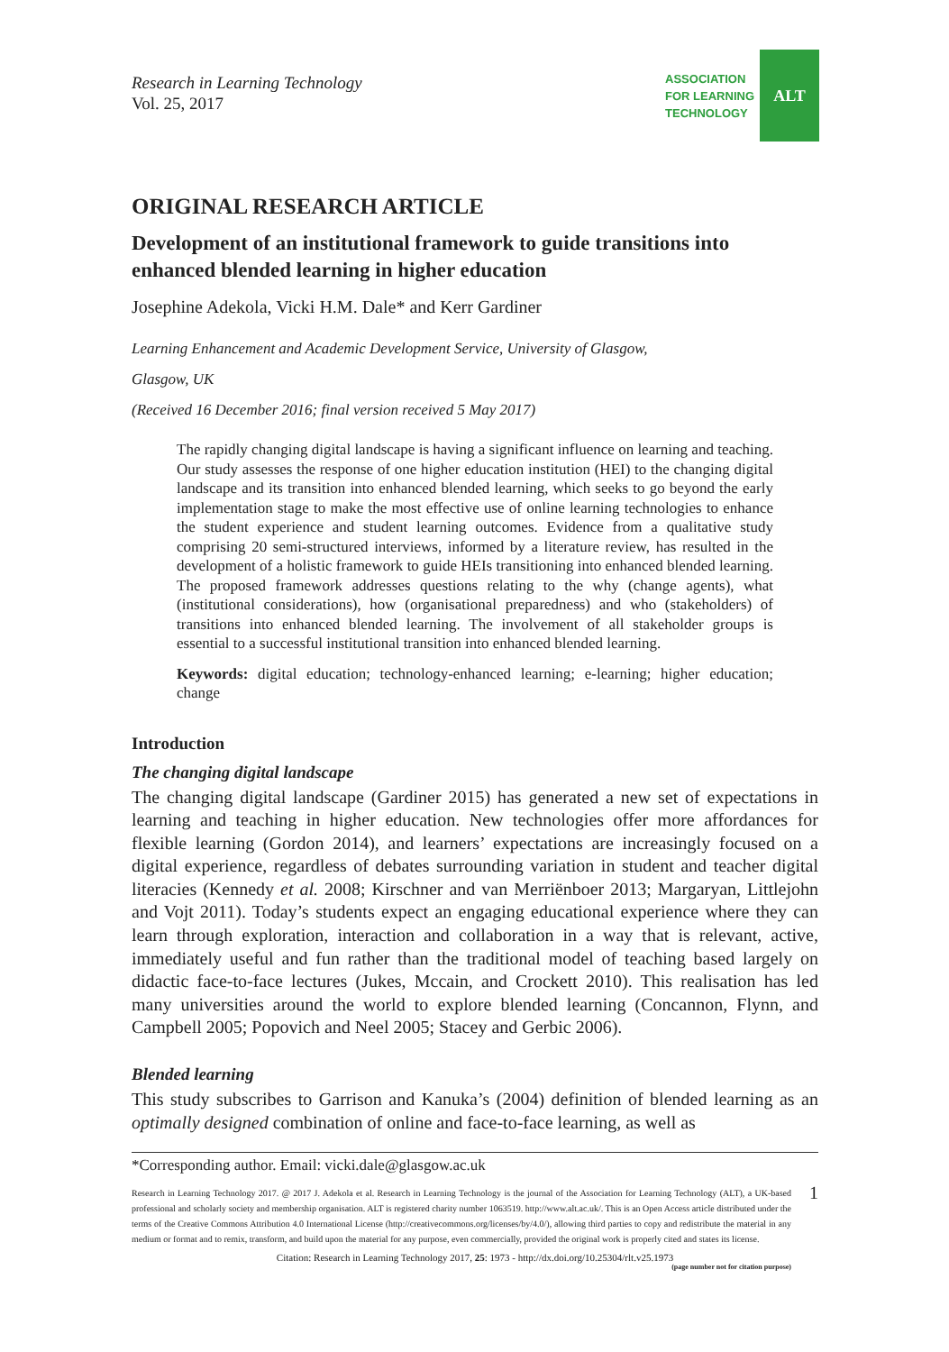Research in Learning Technology
Vol. 25, 2017
ASSOCIATION
FOR LEARNING
TECHNOLOGY
ALT
ORIGINAL RESEARCH ARTICLE
Development of an institutional framework to guide transitions into enhanced blended learning in higher education
Josephine Adekola, Vicki H.M. Dale* and Kerr Gardiner
Learning Enhancement and Academic Development Service, University of Glasgow,
Glasgow, UK
(Received 16 December 2016; final version received 5 May 2017)
The rapidly changing digital landscape is having a significant influence on learning and teaching. Our study assesses the response of one higher education institution (HEI) to the changing digital landscape and its transition into enhanced blended learning, which seeks to go beyond the early implementation stage to make the most effective use of online learning technologies to enhance the student experience and student learning outcomes. Evidence from a qualitative study comprising 20 semi-structured interviews, informed by a literature review, has resulted in the development of a holistic framework to guide HEIs transitioning into enhanced blended learning. The proposed framework addresses questions relating to the why (change agents), what (institutional considerations), how (organisational preparedness) and who (stakeholders) of transitions into enhanced blended learning. The involvement of all stakeholder groups is essential to a successful institutional transition into enhanced blended learning.
Keywords: digital education; technology-enhanced learning; e-learning; higher education; change
Introduction
The changing digital landscape
The changing digital landscape (Gardiner 2015) has generated a new set of expectations in learning and teaching in higher education. New technologies offer more affordances for flexible learning (Gordon 2014), and learners’ expectations are increasingly focused on a digital experience, regardless of debates surrounding variation in student and teacher digital literacies (Kennedy et al. 2008; Kirschner and van Merriënboer 2013; Margaryan, Littlejohn and Vojt 2011). Today’s students expect an engaging educational experience where they can learn through exploration, interaction and collaboration in a way that is relevant, active, immediately useful and fun rather than the traditional model of teaching based largely on didactic face-to-face lectures (Jukes, Mccain, and Crockett 2010). This realisation has led many universities around the world to explore blended learning (Concannon, Flynn, and Campbell 2005; Popovich and Neel 2005; Stacey and Gerbic 2006).
Blended learning
This study subscribes to Garrison and Kanuka’s (2004) definition of blended learning as an optimally designed combination of online and face-to-face learning, as well as
*Corresponding author. Email: vicki.dale@glasgow.ac.uk
Research in Learning Technology 2017. @ 2017 J. Adekola et al. Research in Learning Technology is the journal of the Association for Learning Technology (ALT), a UK-based professional and scholarly society and membership organisation. ALT is registered charity number 1063519. http://www.alt.ac.uk/. This is an Open Access article distributed under the terms of the Creative Commons Attribution 4.0 International License (http://creativecommons.org/licenses/by/4.0/), allowing third parties to copy and redistribute the material in any medium or format and to remix, transform, and build upon the material for any purpose, even commercially, provided the original work is properly cited and states its license.
1
Citation: Research in Learning Technology 2017, 25: 1973 - http://dx.doi.org/10.25304/rlt.v25.1973
(page number not for citation purpose)